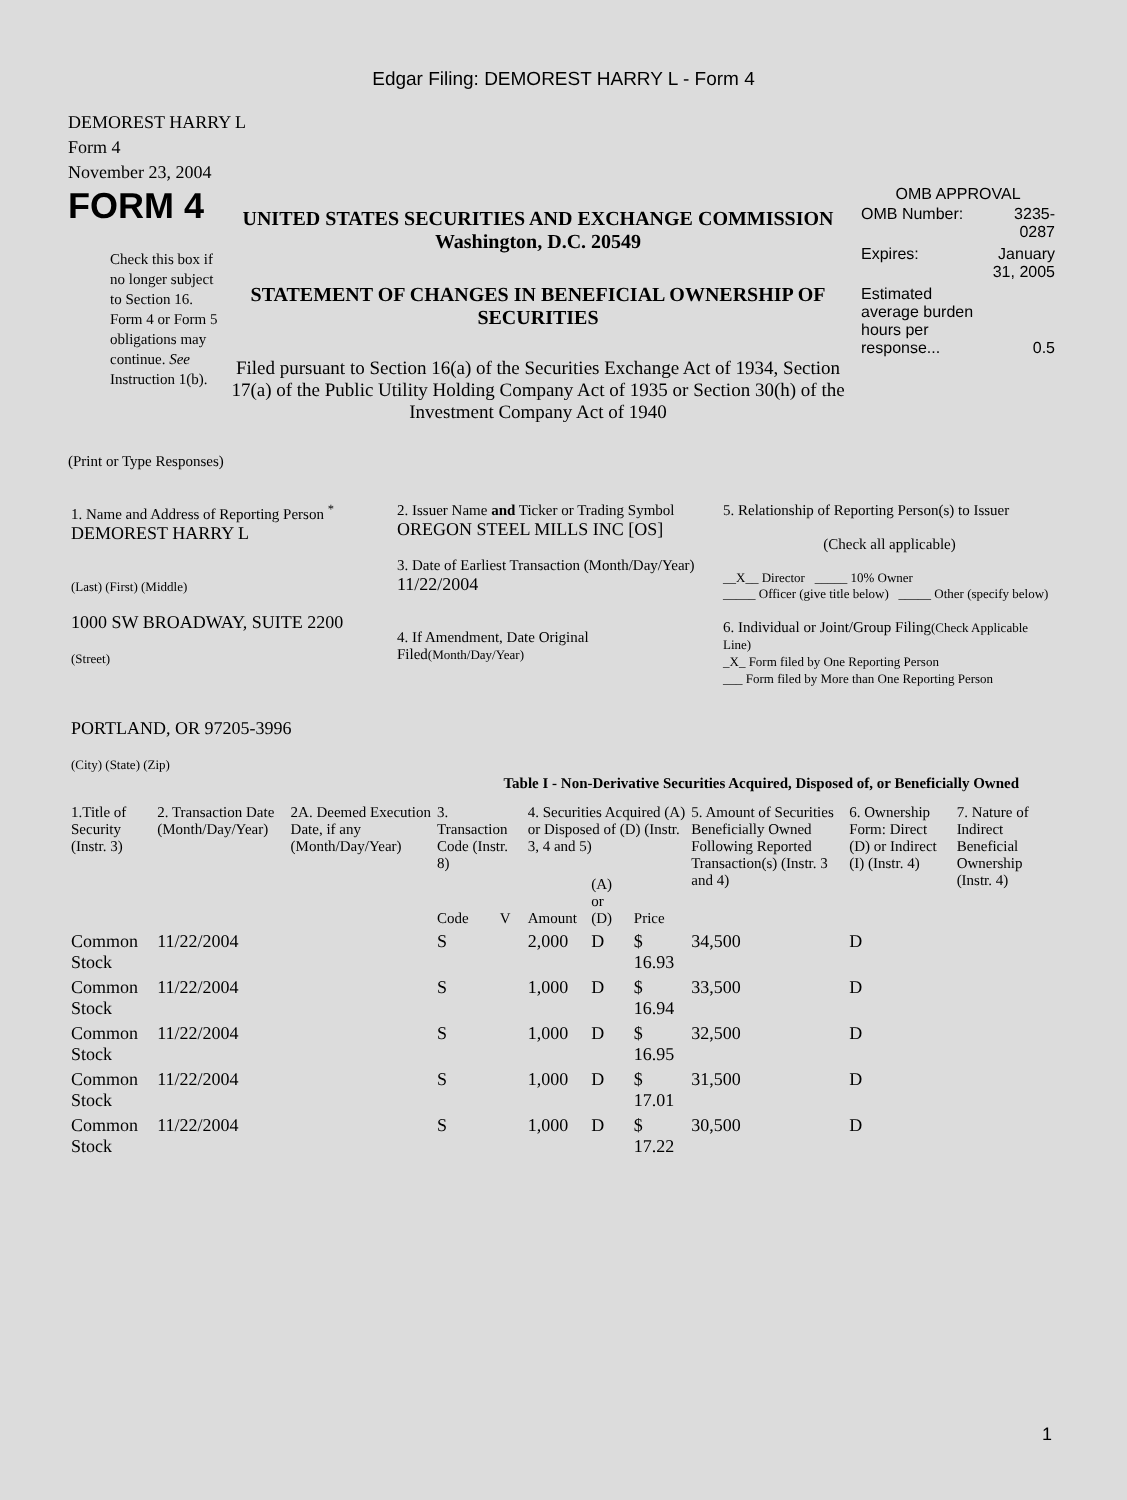Edgar Filing: DEMOREST HARRY L - Form 4
DEMOREST HARRY L
Form 4
November 23, 2004
FORM 4
Check this box if no longer subject to Section 16. Form 4 or Form 5 obligations may continue. See Instruction 1(b).
UNITED STATES SECURITIES AND EXCHANGE COMMISSION
Washington, D.C. 20549
STATEMENT OF CHANGES IN BENEFICIAL OWNERSHIP OF SECURITIES
Filed pursuant to Section 16(a) of the Securities Exchange Act of 1934, Section 17(a) of the Public Utility Holding Company Act of 1935 or Section 30(h) of the Investment Company Act of 1940
OMB APPROVAL
| OMB Number: | 3235-0287 |
| Expires: | January 31, 2005 |
| Estimated average burden hours per response... | 0.5 |
(Print or Type Responses)
| 1. Name and Address of Reporting Person <sup>*</sup> DEMOREST HARRY L (Last) (First) (Middle) 1000 SW BROADWAY, SUITE 2200 (Street) PORTLAND, OR 97205-3996 (City) (State) (Zip) | 2. Issuer Name and Ticker or Trading Symbol OREGON STEEL MILLS INC [OS] 3. Date of Earliest Transaction (Month/Day/Year) 11/22/2004 4. If Amendment, Date Original Filed (Month/Day/Year) | 5. Relationship of Reporting Person(s) to Issuer (Check all applicable) __X__ Director _____ 10% Owner _____ Officer (give title below) _____ Other (specify below) 6. Individual or Joint/Group Filing (Check Applicable Line) _X_ Form filed by One Reporting Person ___ Form filed by More than One Reporting Person |
Table I - Non-Derivative Securities Acquired, Disposed of, or Beneficially Owned
| 1.Title of Security (Instr. 3) | 2. Transaction Date (Month/Day/Year) | 2A. Deemed Execution Date, if any (Month/Day/Year) | 3. Transaction Code (Instr. 8) | | 4. Securities Acquired (A) or Disposed of (D) (Instr. 3, 4 and 5) | | | 5. Amount of Securities Beneficially Owned Following Reported Transaction(s) (Instr. 3 and 4) | 6. Ownership Form: Direct (D) or Indirect (I) (Instr. 4) | 7. Nature of Indirect Beneficial Ownership (Instr. 4) |
| --- | --- | --- | --- | --- | --- | --- | --- | --- | --- | --- |
| | | | Code | V | Amount | (A) or (D) | Price | | | |
| Common Stock | 11/22/2004 | | S | | 2,000 | D | $ 16.93 | 34,500 | D | |
| Common Stock | 11/22/2004 | | S | | 1,000 | D | $ 16.94 | 33,500 | D | |
| Common Stock | 11/22/2004 | | S | | 1,000 | D | $ 16.95 | 32,500 | D | |
| Common Stock | 11/22/2004 | | S | | 1,000 | D | $ 17.01 | 31,500 | D | |
| Common Stock | 11/22/2004 | | S | | 1,000 | D | $ 17.22 | 30,500 | D | |
1